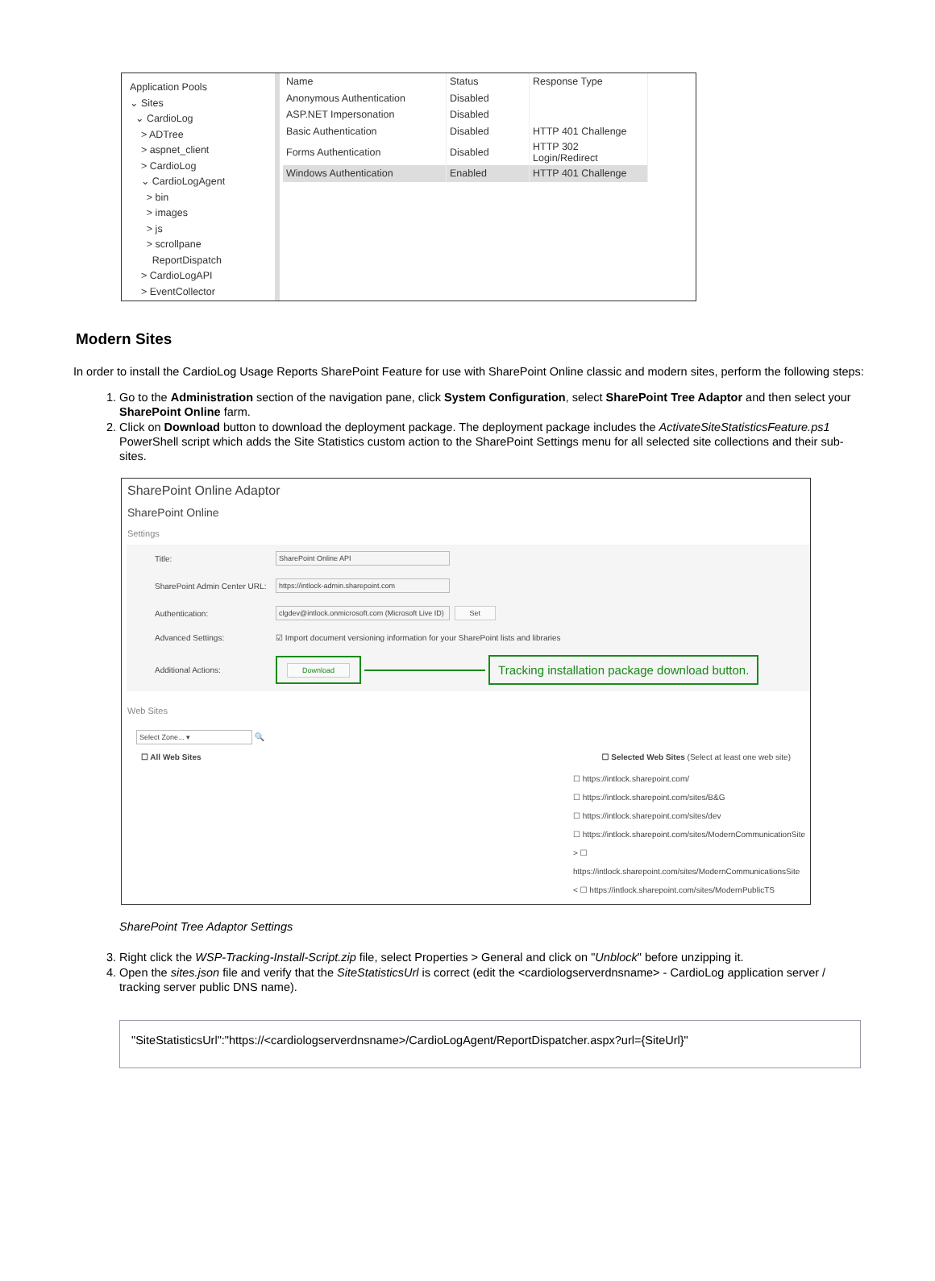Application Pools
⌄ Sites
⌄ CardioLog
> ADTree
> aspnet_client
> CardioLog
⌄ CardioLogAgent
> bin
> images
> js
> scrollpane
ReportDispatch
> CardioLogAPI
> EventCollector
| Name | Status | Response Type |
| --- | --- | --- |
| Anonymous Authentication | Disabled | |
| ASP.NET Impersonation | Disabled | |
| Basic Authentication | Disabled | HTTP 401 Challenge |
| Forms Authentication | Disabled | HTTP 302 Login/Redirect |
| Windows Authentication | Enabled | HTTP 401 Challenge |
Modern Sites
In order to install the CardioLog Usage Reports SharePoint Feature for use with SharePoint Online classic and modern sites, perform the following steps:
1. Go to the Administration section of the navigation pane, click System Configuration, select SharePoint Tree Adaptor and then select your SharePoint Online farm.
2. Click on Download button to download the deployment package. The deployment package includes the ActivateSiteStatisticsFeature.ps1 PowerShell script which adds the Site Statistics custom action to the SharePoint Settings menu for all selected site collections and their sub-sites.
SharePoint Online Adaptor
SharePoint Online
Settings
Title: SharePoint Online API
SharePoint Admin Center URL: https://intlock-admin.sharepoint.com
Authentication: clgdev@intlock.onmicrosoft.com (Microsoft Live ID) Set
Advanced Settings: ☑ Import document versioning information for your SharePoint lists and libraries
Additional Actions: Download Tracking installation package download button.
Web Sites
Select Zone... ▾ 🔍
☐ All Web Sites ☐ Selected Web Sites (Select at least one web site)
☐ https://intlock.sharepoint.com/
☐ https://intlock.sharepoint.com/sites/B&G
☐ https://intlock.sharepoint.com/sites/dev
☐ https://intlock.sharepoint.com/sites/ModernCommunicationSite
> ☐ https://intlock.sharepoint.com/sites/ModernCommunicationsSite
< ☐ https://intlock.sharepoint.com/sites/ModernPublicTS
SharePoint Tree Adaptor Settings
3. Right click the WSP-Tracking-Install-Script.zip file, select Properties > General and click on "Unblock" before unzipping it.
4. Open the sites.json file and verify that the SiteStatisticsUrl is correct (edit the <cardiologserverdnsname> - CardioLog application server / tracking server public DNS name).
"SiteStatisticsUrl":"https://<cardiologserverdnsname>/CardioLogAgent/ReportDispatcher.aspx?url={SiteUrl}"